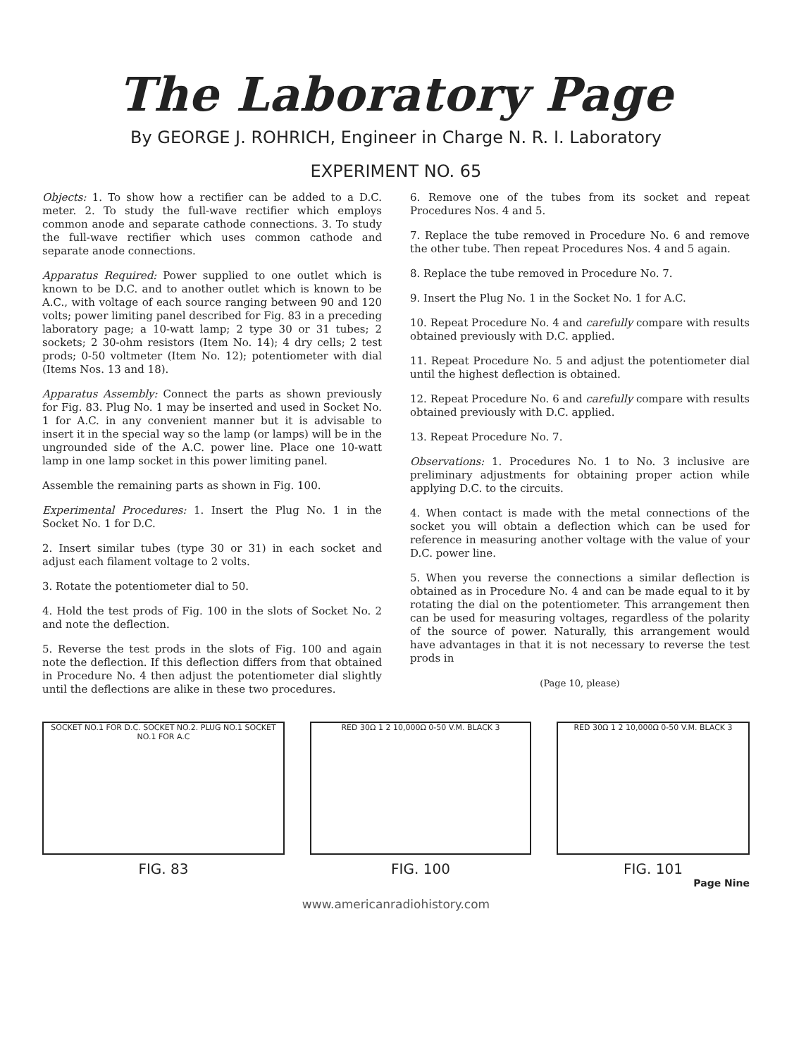The Laboratory Page
By GEORGE J. ROHRICH, Engineer in Charge N. R. I. Laboratory
EXPERIMENT NO. 65
Objects: 1. To show how a rectifier can be added to a D.C. meter. 2. To study the full-wave rectifier which employs common anode and separate cathode connections. 3. To study the full-wave rectifier which uses common cathode and separate anode connections.
Apparatus Required: Power supplied to one outlet which is known to be D.C. and to another outlet which is known to be A.C., with voltage of each source ranging between 90 and 120 volts; power limiting panel described for Fig. 83 in a preceding laboratory page; a 10-watt lamp; 2 type 30 or 31 tubes; 2 sockets; 2 30-ohm resistors (Item No. 14); 4 dry cells; 2 test prods; 0-50 voltmeter (Item No. 12); potentiometer with dial (Items Nos. 13 and 18).
Apparatus Assembly: Connect the parts as shown previously for Fig. 83. Plug No. 1 may be inserted and used in Socket No. 1 for A.C. in any convenient manner but it is advisable to insert it in the special way so the lamp (or lamps) will be in the ungrounded side of the A.C. power line. Place one 10-watt lamp in one lamp socket in this power limiting panel.
Assemble the remaining parts as shown in Fig. 100.
Experimental Procedures: 1. Insert the Plug No. 1 in the Socket No. 1 for D.C.
2. Insert similar tubes (type 30 or 31) in each socket and adjust each filament voltage to 2 volts.
3. Rotate the potentiometer dial to 50.
4. Hold the test prods of Fig. 100 in the slots of Socket No. 2 and note the deflection.
5. Reverse the test prods in the slots of Fig. 100 and again note the deflection. If this deflection differs from that obtained in Procedure No. 4 then adjust the potentiometer dial slightly until the deflections are alike in these two procedures.
6. Remove one of the tubes from its socket and repeat Procedures Nos. 4 and 5.
7. Replace the tube removed in Procedure No. 6 and remove the other tube. Then repeat Procedures Nos. 4 and 5 again.
8. Replace the tube removed in Procedure No. 7.
9. Insert the Plug No. 1 in the Socket No. 1 for A.C.
10. Repeat Procedure No. 4 and carefully compare with results obtained previously with D.C. applied.
11. Repeat Procedure No. 5 and adjust the potentiometer dial until the highest deflection is obtained.
12. Repeat Procedure No. 6 and carefully compare with results obtained previously with D.C. applied.
13. Repeat Procedure No. 7.
Observations: 1. Procedures No. 1 to No. 3 inclusive are preliminary adjustments for obtaining proper action while applying D.C. to the circuits.
4. When contact is made with the metal connections of the socket you will obtain a deflection which can be used for reference in measuring another voltage with the value of your D.C. power line.
5. When you reverse the connections a similar deflection is obtained as in Procedure No. 4 and can be made equal to it by rotating the dial on the potentiometer. This arrangement then can be used for measuring voltages, regardless of the polarity of the source of power. Naturally, this arrangement would have advantages in that it is not necessary to reverse the test prods in
(Page 10, please)
SOCKET NO.1 FOR D.C. SOCKET NO.2. PLUG NO.1 SOCKET NO.1 FOR A.C
FIG. 83
RED 30Ω 1 2 10,000Ω 0-50 V.M. BLACK 3
FIG. 100
RED 30Ω 1 2 10,000Ω 0-50 V.M. BLACK 3
FIG. 101
Page Nine
www.americanradiohistory.com